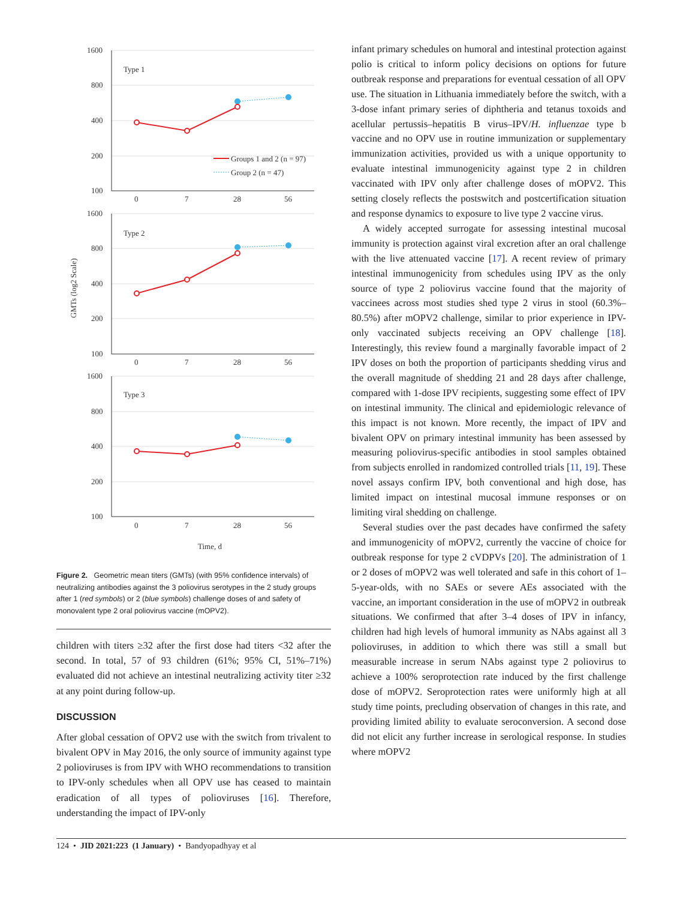1600
800
400
200
100
1600
800
400
200
100
1600
800
400
200
100
0
7
28
56
0
7
28
56
0
7
28
56
Type 1
Type 2
Type 3
Time, d
GMTs (log2 Scale)
Groups 1 and 2 (n = 97)
Group 2 (n = 47)
Figure 2. Geometric mean titers (GMTs) (with 95% confidence intervals) of neutralizing antibodies against the 3 poliovirus serotypes in the 2 study groups after 1 (red symbols) or 2 (blue symbols) challenge doses of and safety of monovalent type 2 oral poliovirus vaccine (mOPV2).
children with titers ≥32 after the first dose had titers <32 after the second. In total, 57 of 93 children (61%; 95% CI, 51%–71%) evaluated did not achieve an intestinal neutralizing activity titer ≥32 at any point during follow-up.
DISCUSSION
After global cessation of OPV2 use with the switch from trivalent to bivalent OPV in May 2016, the only source of immunity against type 2 polioviruses is from IPV with WHO recommendations to transition to IPV-only schedules when all OPV use has ceased to maintain eradication of all types of polioviruses [16]. Therefore, understanding the impact of IPV-only
infant primary schedules on humoral and intestinal protection against polio is critical to inform policy decisions on options for future outbreak response and preparations for eventual cessation of all OPV use. The situation in Lithuania immediately before the switch, with a 3-dose infant primary series of diphtheria and tetanus toxoids and acellular pertussis–hepatitis B virus–IPV/H. influenzae type b vaccine and no OPV use in routine immunization or supplementary immunization activities, provided us with a unique opportunity to evaluate intestinal immunogenicity against type 2 in children vaccinated with IPV only after challenge doses of mOPV2. This setting closely reflects the postswitch and postcertification situation and response dynamics to exposure to live type 2 vaccine virus.
A widely accepted surrogate for assessing intestinal mucosal immunity is protection against viral excretion after an oral challenge with the live attenuated vaccine [17]. A recent review of primary intestinal immunogenicity from schedules using IPV as the only source of type 2 poliovirus vaccine found that the majority of vaccinees across most studies shed type 2 virus in stool (60.3%–80.5%) after mOPV2 challenge, similar to prior experience in IPV-only vaccinated subjects receiving an OPV challenge [18]. Interestingly, this review found a marginally favorable impact of 2 IPV doses on both the proportion of participants shedding virus and the overall magnitude of shedding 21 and 28 days after challenge, compared with 1-dose IPV recipients, suggesting some effect of IPV on intestinal immunity. The clinical and epidemiologic relevance of this impact is not known. More recently, the impact of IPV and bivalent OPV on primary intestinal immunity has been assessed by measuring poliovirus-specific antibodies in stool samples obtained from subjects enrolled in randomized controlled trials [11, 19]. These novel assays confirm IPV, both conventional and high dose, has limited impact on intestinal mucosal immune responses or on limiting viral shedding on challenge.
Several studies over the past decades have confirmed the safety and immunogenicity of mOPV2, currently the vaccine of choice for outbreak response for type 2 cVDPVs [20]. The administration of 1 or 2 doses of mOPV2 was well tolerated and safe in this cohort of 1–5-year-olds, with no SAEs or severe AEs associated with the vaccine, an important consideration in the use of mOPV2 in outbreak situations. We confirmed that after 3–4 doses of IPV in infancy, children had high levels of humoral immunity as NAbs against all 3 polioviruses, in addition to which there was still a small but measurable increase in serum NAbs against type 2 poliovirus to achieve a 100% seroprotection rate induced by the first challenge dose of mOPV2. Seroprotection rates were uniformly high at all study time points, precluding observation of changes in this rate, and providing limited ability to evaluate seroconversion. A second dose did not elicit any further increase in serological response. In studies where mOPV2
124 • JID 2021:223 (1 January) • Bandyopadhyay et al